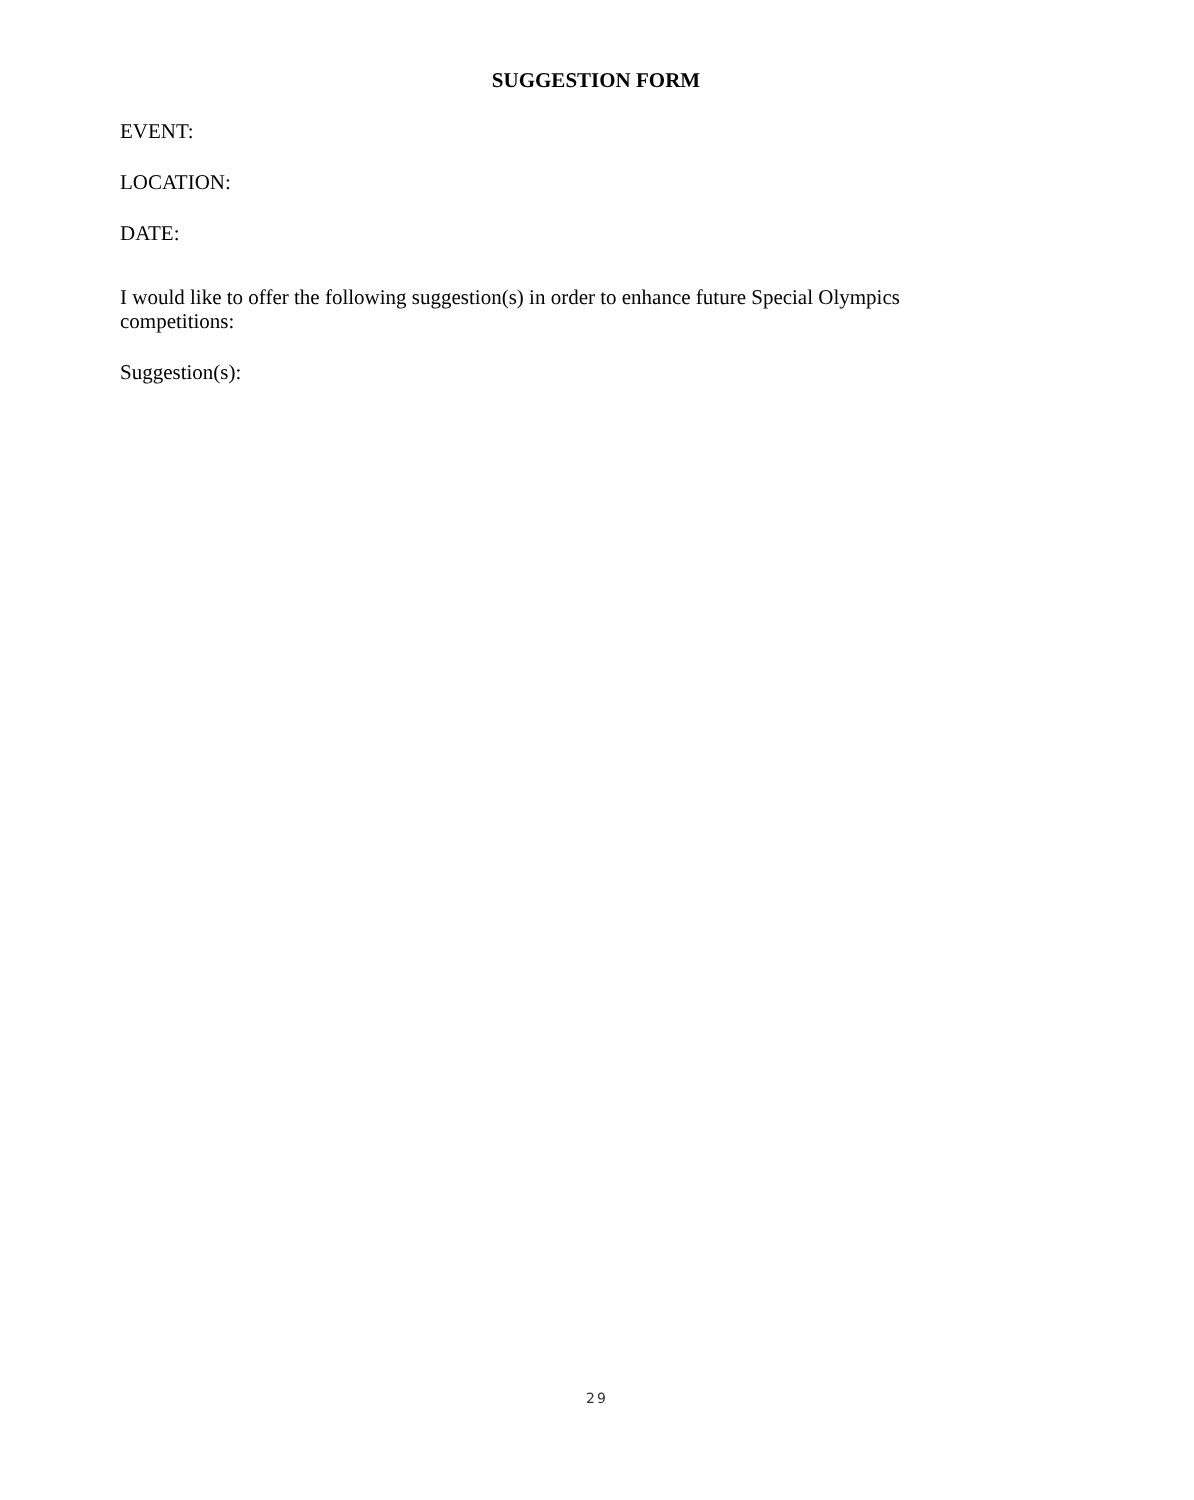SUGGESTION FORM
EVENT:
LOCATION:
DATE:
I would like to offer the following suggestion(s) in order to enhance future Special Olympics competitions:
Suggestion(s):
29